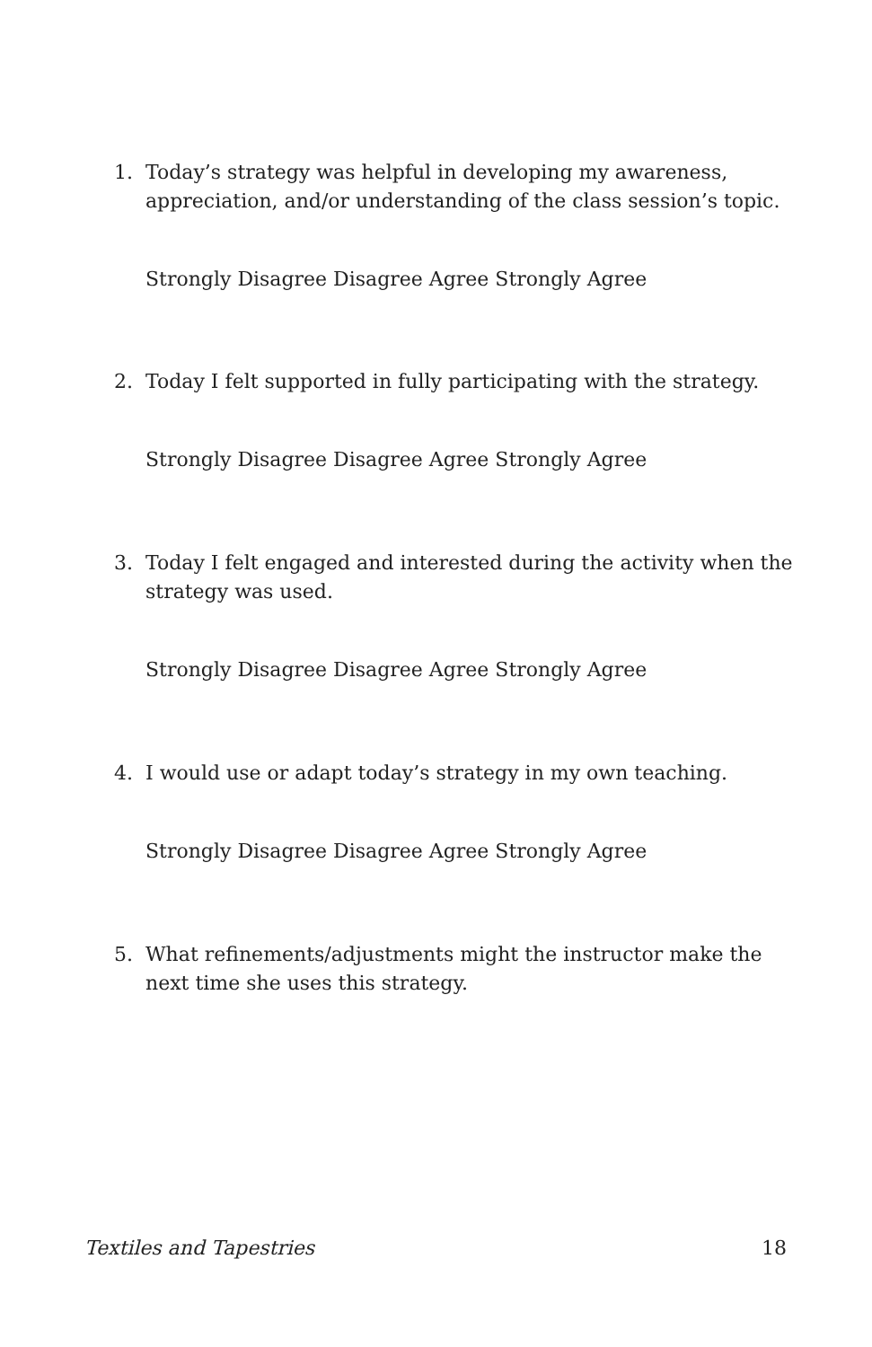1. Today’s strategy was helpful in developing my awareness, appreciation, and/or understanding of the class session’s topic.
Strongly Disagree Disagree Agree Strongly Agree
2. Today I felt supported in fully participating with the strategy.
Strongly Disagree Disagree Agree Strongly Agree
3. Today I felt engaged and interested during the activity when the strategy was used.
Strongly Disagree Disagree Agree Strongly Agree
4. I would use or adapt today’s strategy in my own teaching.
Strongly Disagree Disagree Agree Strongly Agree
5. What refinements/adjustments might the instructor make the next time she uses this strategy.
Textiles and Tapestries 18